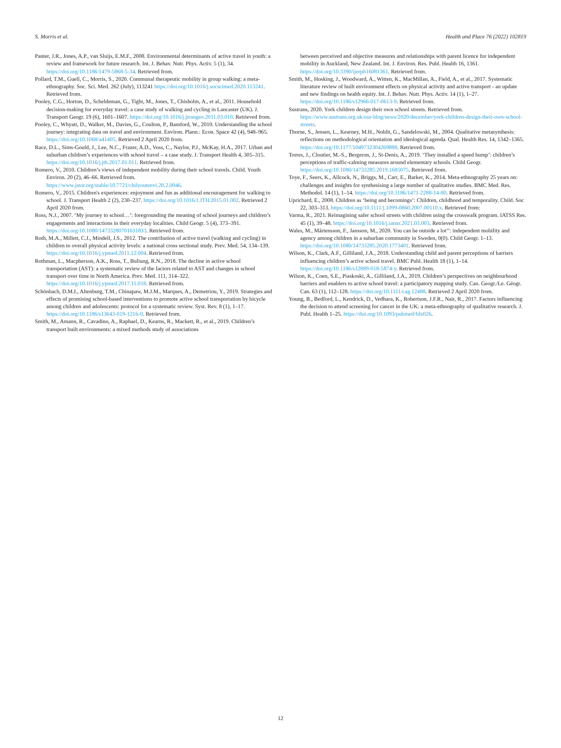S. Morris et al. Health and Place 76 (2022) 102819
Panter, J.R., Jones, A.P., van Sluijs, E.M.F., 2008. Environmental determinants of active travel in youth: a review and framework for future research. Int. J. Behav. Nutr. Phys. Activ. 5 (1), 34. https://doi.org/10.1186/1479-5868-5-34. Retrieved from.
Pollard, T.M., Guell, C., Morris, S., 2020. Communal therapeutic mobility in group walking: a meta-ethnography. Soc. Sci. Med. 262 (July), 113241 https://doi.org/10.1016/j.socscimed.2020.113241. Retrieved from.
Pooley, C.G., Horton, D., Scheldeman, G., Tight, M., Jones, T., Chisholm, A., et al., 2011. Household decision-making for everyday travel: a case study of walking and cycling in Lancaster (UK). J. Transport Geogr. 19 (6), 1601–1607. https://doi.org/10.1016/j.jtrangeo.2011.03.010. Retrieved from.
Pooley, C., Whyatt, D., Walker, M., Davies, G., Coulton, P., Bamford, W., 2010. Understanding the school journey: integrating data on travel and environment. Environ. Plann.: Econ. Space 42 (4), 948–965. https://doi.org/10.1068/a41405. Retrieved 2 April 2020 from.
Race, D.L., Sims-Gould, J., Lee, N.C., Frazer, A.D., Voss, C., Naylor, P.J., McKay, H.A., 2017. Urban and suburban children’s experiences with school travel – a case study. J. Transport Health 4, 305–315. https://doi.org/10.1016/j.jth.2017.01.011. Retrieved from.
Romero, V., 2010. Children’s views of independent mobility during their school travels. Child. Youth Environ. 20 (2), 46–66. Retrieved from. https://www.jstor.org/stable/10.7721/chilyoutenvi.20.2.0046.
Romero, V., 2015. Children's experiences: enjoyment and fun as additional encouragement for walking to school. J. Transport Health 2 (2), 230–237. https://doi.org/10.1016/J.JTH.2015.01.002. Retrieved 2 April 2020 from.
Ross, N.J., 2007. ‘My journey to school…’: foregrounding the meaning of school journeys and children’s engagements and interactions in their everyday localities. Child Geogr. 5 (4), 373–391. https://doi.org/10.1080/14733280701631833. Retrieved from.
Roth, M.A., Millett, C.J., Mindell, J.S., 2012. The contribution of active travel (walking and cycling) in children to overall physical activity levels: a national cross sectional study. Prev. Med. 54, 134–139. https://doi.org/10.1016/j.ypmed.2011.12.004. Retrieved from.
Rothman, L., Macpherson, A.K., Ross, T., Buliung, R.N., 2018. The decline in active school transportation (AST): a systematic review of the factors related to AST and changes in school transport over time in North America. Prev. Med. 111, 314–322. https://doi.org/10.1016/j.ypmed.2017.11.018. Retrieved from.
Schönbach, D.M.I., Altenburg, T.M., Chinapaw, M.J.M., Marques, A., Demetriou, Y., 2019. Strategies and effects of promising school-based interventions to promote active school transportation by bicycle among children and adolescents: protocol for a systematic review. Syst. Rev. 8 (1), 1–17. https://doi.org/10.1186/s13643-019-1216-0. Retrieved from.
Smith, M., Amann, R., Cavadino, A., Raphael, D., Kearns, R., Mackett, R., et al., 2019. Children’s transport built environments: a mixed methods study of associations
between perceived and objective measures and relationships with parent licence for independent mobility in Auckland, New Zealand. Int. J. Environ. Res. Publ. Health 16, 1361. https://doi.org/10.3390/ijerph16081361. Retrieved from.
Smith, M., Hosking, J., Woodward, A., Witten, K., MacMillan, A., Field, A., et al., 2017. Systematic literature review of built environment effects on physical activity and active transport - an update and new findings on health equity. Int. J. Behav. Nutr. Phys. Activ. 14 (1), 1–27. https://doi.org/10.1186/s12966-017-0613-9. Retrieved from.
Sustrans, 2020. York children design their own school streets. Retrieved from. https://www.sustrans.org.uk/our-blog/news/2020/december/york-children-design-their-own-school-streets.
Thorne, S., Jensen, L., Kearney, M.H., Noblit, G., Sandelowski, M., 2004. Qualitative metasynthesis: reflections on methodological orientation and ideological agenda. Qual. Health Res. 14, 1342–1365. https://doi.org/10.1177/1049732304269888. Retrieved from.
Torres, J., Cloutier, M.-S., Bergeron, J., St-Denis, A., 2019. ‘They installed a speed bump’: children’s perceptions of traffic-calming measures around elementary schools. Child Geogr. https://doi.org/10.1080/14733285.2019.1685075. Retrieved from.
Toye, F., Seers, K., Allcock, N., Briggs, M., Carr, E., Barker, K., 2014. Meta-ethnography 25 years on: challenges and insights for synthesising a large number of qualitative studies. BMC Med. Res. Methodol. 14 (1), 1–14. https://doi.org/10.1186/1471-2288-14-80. Retrieved from.
Uprichard, E., 2008. Children as ‘being and becomings’: Children, childhood and temporality. Child. Soc 22, 303–313. https://doi.org/10.1111/j.1099-0860.2007.00110.x. Retrieved from:
Varma, R., 2021. Reimagining safer school streets with children using the crosswalk program. IATSS Res. 45 (1), 39–48. https://doi.org/10.1016/j.iatssr.2021.03.003. Retrieved from.
Wales, M., Mårtensson, F., Jansson, M., 2020. You can be outside a lot’’: independent mobility and agency among children in a suburban community in Sweden, 0(0). Child Geogr. 1–13. https://doi.org/10.1080/14733285.2020.1773401. Retrieved from.
Wilson, K., Clark, A.F., Gilliland, J.A., 2018. Understanding child and parent perceptions of barriers influencing children’s active school travel. BMC Publ. Health 18 (1), 1–14. https://doi.org/10.1186/s12889-018-5874-y. Retrieved from.
Wilson, K., Coen, S.E., Piaskoski, A., Gilliland, J.A., 2019. Children’s perspectives on neighbourhood barriers and enablers to active school travel: a participatory mapping study. Can. Geogr./Le. Géogr. Can. 63 (1), 112–128. https://doi.org/10.1111/cag.12488. Retrieved 2 April 2020 from.
Young, B., Bedford, L., Kendrick, D., Vedhara, K., Robertson, J.F.R., Nair, R., 2017. Factors influencing the decision to attend screening for cancer in the UK: a meta-ethnography of qualitative research. J. Publ. Health 1–25. https://doi.org/10.1093/pubmed/fdx026.
12